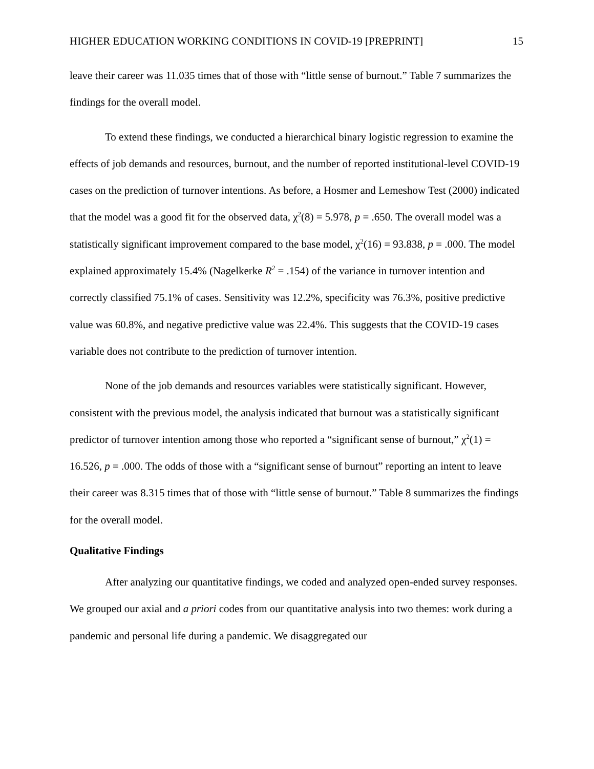HIGHER EDUCATION WORKING CONDITIONS IN COVID-19 [PREPRINT] 15
leave their career was 11.035 times that of those with “little sense of burnout.” Table 7 summarizes the findings for the overall model.
To extend these findings, we conducted a hierarchical binary logistic regression to examine the effects of job demands and resources, burnout, and the number of reported institutional-level COVID-19 cases on the prediction of turnover intentions. As before, a Hosmer and Lemeshow Test (2000) indicated that the model was a good fit for the observed data, χ<sup>2</sup>(8) = 5.978, p = .650. The overall model was a statistically significant improvement compared to the base model, χ<sup>2</sup>(16) = 93.838, p = .000. The model explained approximately 15.4% (Nagelkerke R<sup>2</sup> = .154) of the variance in turnover intention and correctly classified 75.1% of cases. Sensitivity was 12.2%, specificity was 76.3%, positive predictive value was 60.8%, and negative predictive value was 22.4%. This suggests that the COVID-19 cases variable does not contribute to the prediction of turnover intention.
None of the job demands and resources variables were statistically significant. However, consistent with the previous model, the analysis indicated that burnout was a statistically significant predictor of turnover intention among those who reported a “significant sense of burnout,” χ<sup>2</sup>(1) = 16.526, p = .000. The odds of those with a “significant sense of burnout” reporting an intent to leave their career was 8.315 times that of those with “little sense of burnout.” Table 8 summarizes the findings for the overall model.
Qualitative Findings
After analyzing our quantitative findings, we coded and analyzed open-ended survey responses. We grouped our axial and a priori codes from our quantitative analysis into two themes: work during a pandemic and personal life during a pandemic. We disaggregated our